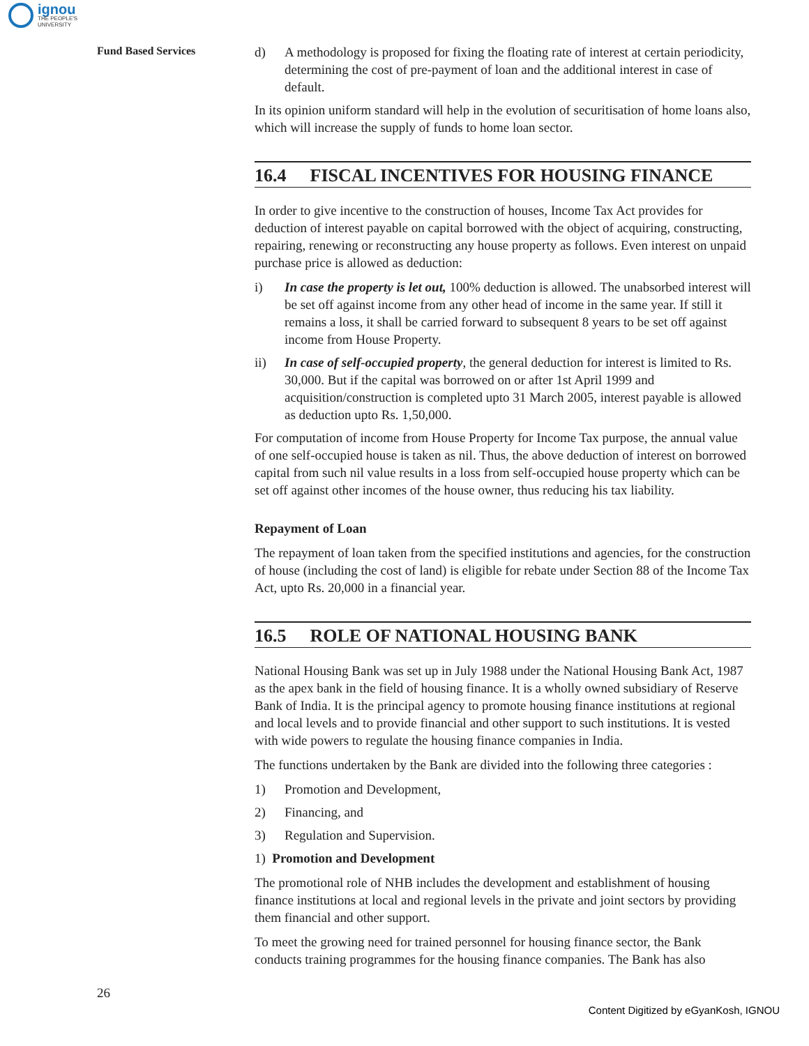ignou
THE PEOPLE'S
UNIVERSITY
Fund Based Services
d) A methodology is proposed for fixing the floating rate of interest at certain periodicity, determining the cost of pre-payment of loan and the additional interest in case of default.
In its opinion uniform standard will help in the evolution of securitisation of home loans also, which will increase the supply of funds to home loan sector.
16.4 FISCAL INCENTIVES FOR HOUSING FINANCE
In order to give incentive to the construction of houses, Income Tax Act provides for deduction of interest payable on capital borrowed with the object of acquiring, constructing, repairing, renewing or reconstructing any house property as follows. Even interest on unpaid purchase price is allowed as deduction:
i) In case the property is let out, 100% deduction is allowed. The unabsorbed interest will be set off against income from any other head of income in the same year. If still it remains a loss, it shall be carried forward to subsequent 8 years to be set off against income from House Property.
ii) In case of self-occupied property, the general deduction for interest is limited to Rs. 30,000. But if the capital was borrowed on or after 1st April 1999 and acquisition/construction is completed upto 31 March 2005, interest payable is allowed as deduction upto Rs. 1,50,000.
For computation of income from House Property for Income Tax purpose, the annual value of one self-occupied house is taken as nil. Thus, the above deduction of interest on borrowed capital from such nil value results in a loss from self-occupied house property which can be set off against other incomes of the house owner, thus reducing his tax liability.
Repayment of Loan
The repayment of loan taken from the specified institutions and agencies, for the construction of house (including the cost of land) is eligible for rebate under Section 88 of the Income Tax Act, upto Rs. 20,000 in a financial year.
16.5 ROLE OF NATIONAL HOUSING BANK
National Housing Bank was set up in July 1988 under the National Housing Bank Act, 1987 as the apex bank in the field of housing finance. It is a wholly owned subsidiary of Reserve Bank of India. It is the principal agency to promote housing finance institutions at regional and local levels and to provide financial and other support to such institutions. It is vested with wide powers to regulate the housing finance companies in India.
The functions undertaken by the Bank are divided into the following three categories :
1) Promotion and Development,
2) Financing, and
3) Regulation and Supervision.
1) Promotion and Development
The promotional role of NHB includes the development and establishment of housing finance institutions at local and regional levels in the private and joint sectors by providing them financial and other support.
To meet the growing need for trained personnel for housing finance sector, the Bank conducts training programmes for the housing finance companies. The Bank has also
26
Content Digitized by eGyanKosh, IGNOU